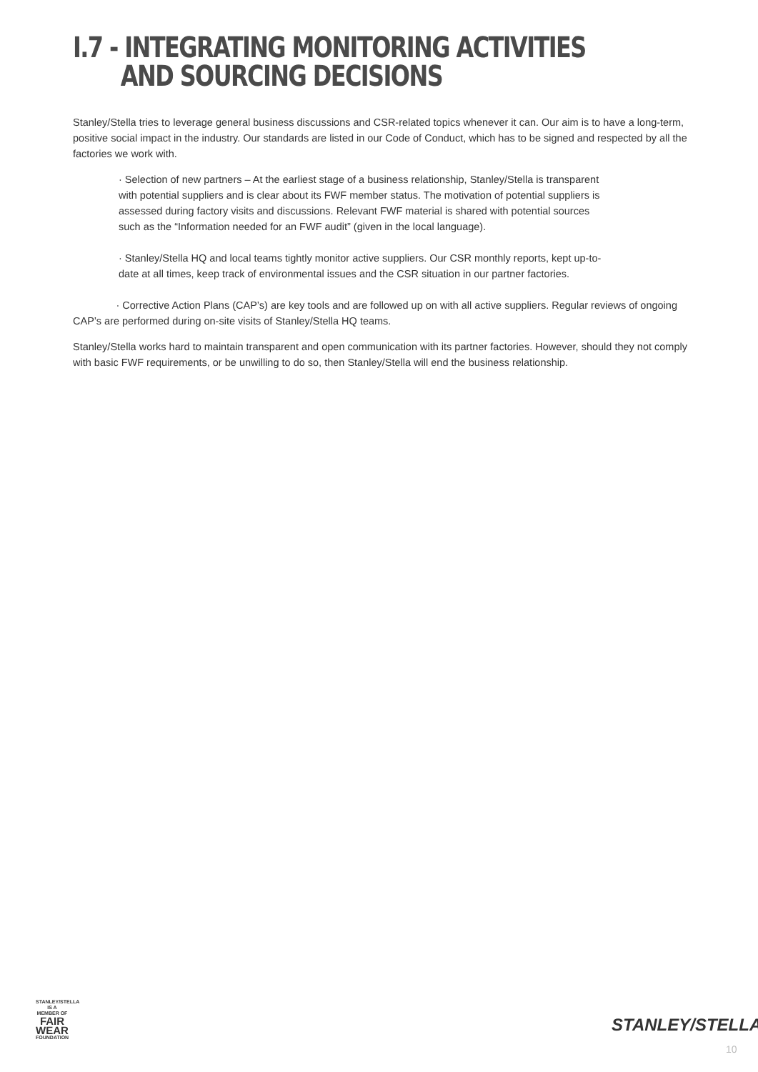I.7 - INTEGRATING MONITORING ACTIVITIES
AND SOURCING DECISIONS
Stanley/Stella tries to leverage general business discussions and CSR-related topics whenever it can. Our aim is to have a long-term, positive social impact in the industry. Our standards are listed in our Code of Conduct, which has to be signed and respected by all the factories we work with.
· Selection of new partners – At the earliest stage of a business relationship, Stanley/Stella is transparent with potential suppliers and is clear about its FWF member status. The motivation of potential suppliers is assessed during factory visits and discussions. Relevant FWF material is shared with potential sources such as the “Information needed for an FWF audit” (given in the local language).
· Stanley/Stella HQ and local teams tightly monitor active suppliers. Our CSR monthly reports, kept up-to-date at all times, keep track of environmental issues and the CSR situation in our partner factories.
· Corrective Action Plans (CAP’s) are key tools and are followed up on with all active suppliers. Regular reviews of ongoing CAP’s are performed during on-site visits of Stanley/Stella HQ teams.
Stanley/Stella works hard to maintain transparent and open communication with its partner factories. However, should they not comply with basic FWF requirements, or be unwilling to do so, then Stanley/Stella will end the business relationship.
STANLEY/STELLA
IS A MEMBER OF
FAIR WEAR
FOUNDATION
STANLEY/STELLA
10